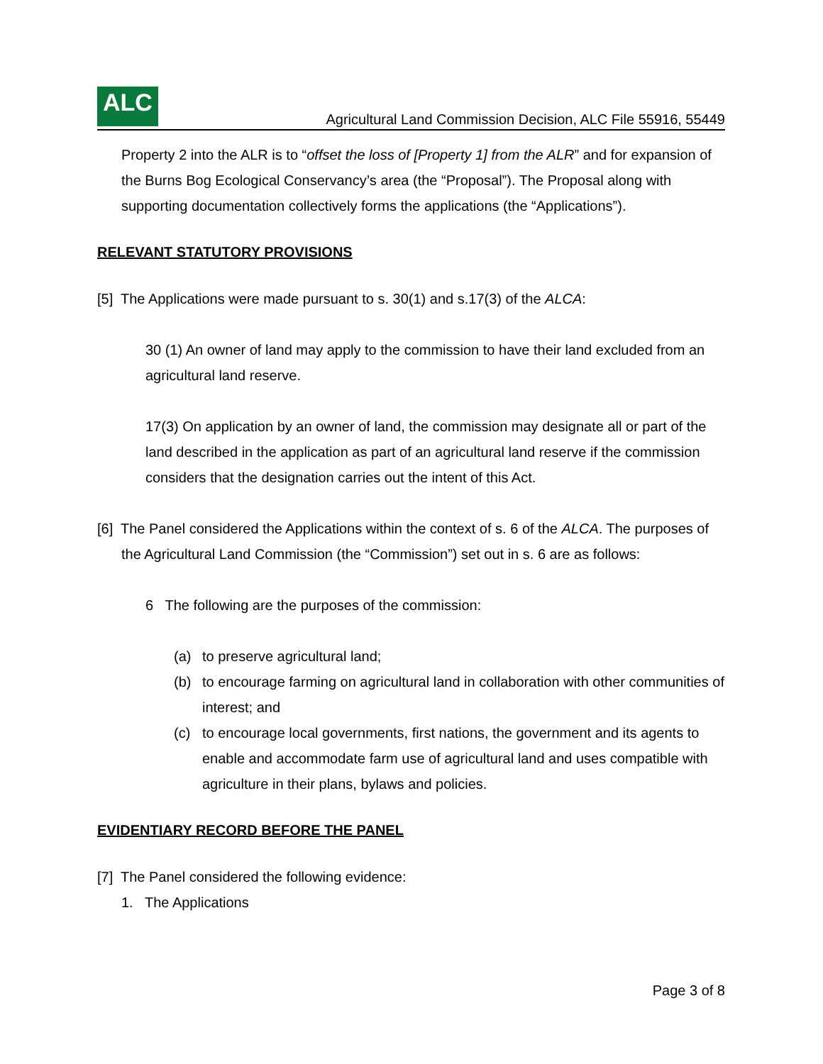ALC
Agricultural Land Commission Decision, ALC File 55916, 55449
Property 2 into the ALR is to “offset the loss of [Property 1] from the ALR” and for expansion of the Burns Bog Ecological Conservancy’s area (the “Proposal”). The Proposal along with supporting documentation collectively forms the applications (the “Applications”).
RELEVANT STATUTORY PROVISIONS
[5] The Applications were made pursuant to s. 30(1) and s.17(3) of the ALCA:
30 (1) An owner of land may apply to the commission to have their land excluded from an agricultural land reserve.
17(3) On application by an owner of land, the commission may designate all or part of the land described in the application as part of an agricultural land reserve if the commission considers that the designation carries out the intent of this Act.
[6] The Panel considered the Applications within the context of s. 6 of the ALCA. The purposes of the Agricultural Land Commission (the “Commission”) set out in s. 6 are as follows:
6 The following are the purposes of the commission:
(a) to preserve agricultural land;
(b) to encourage farming on agricultural land in collaboration with other communities of interest; and
(c) to encourage local governments, first nations, the government and its agents to enable and accommodate farm use of agricultural land and uses compatible with agriculture in their plans, bylaws and policies.
EVIDENTIARY RECORD BEFORE THE PANEL
[7] The Panel considered the following evidence:
1. The Applications
Page 3 of 8